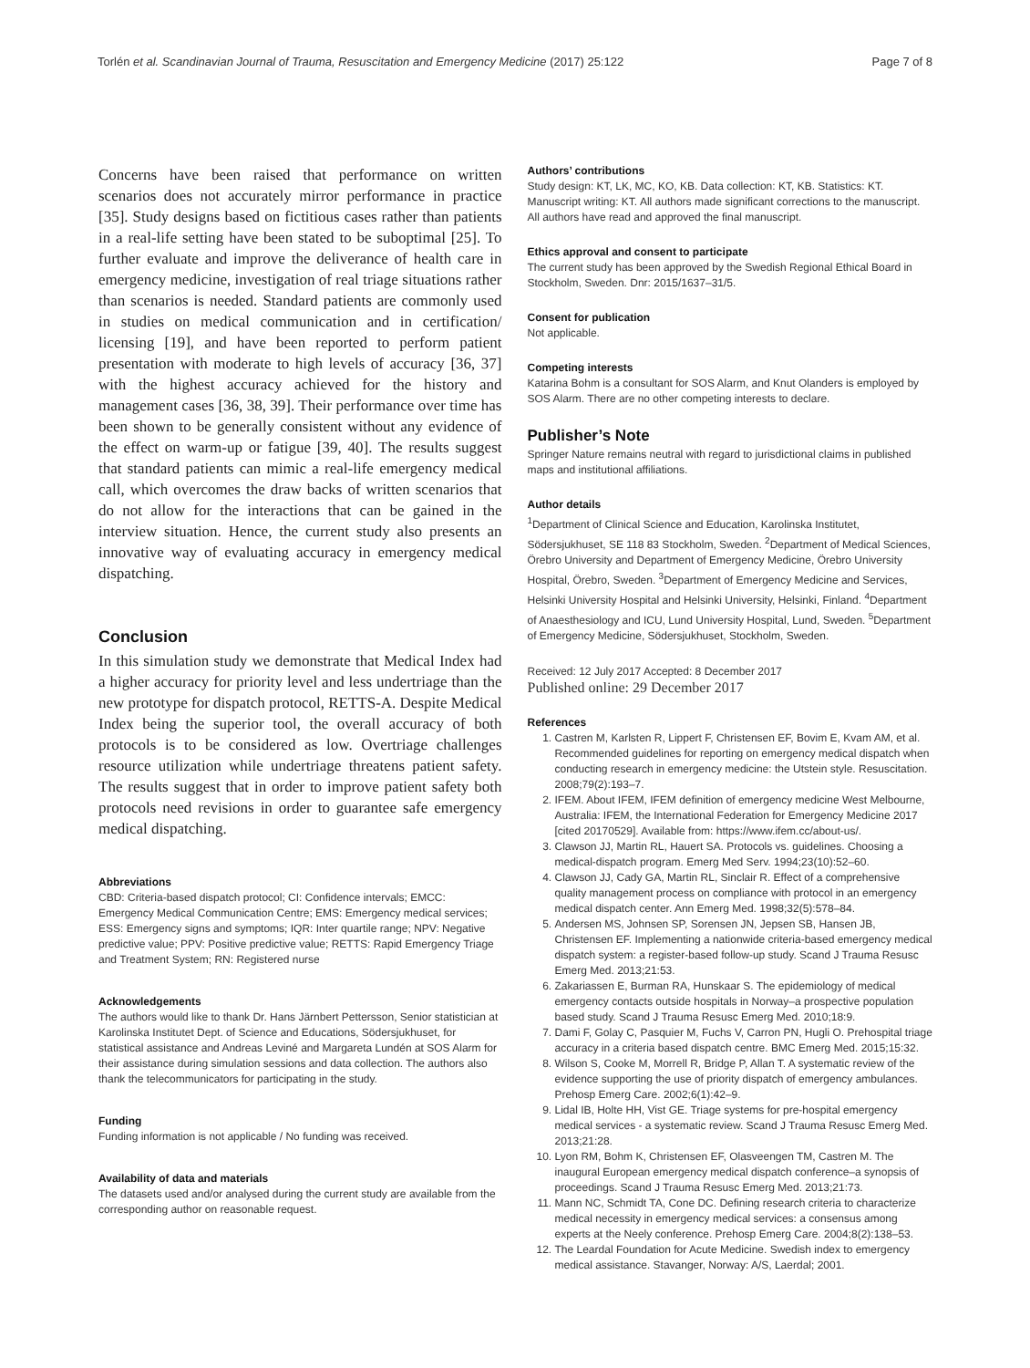Torlén et al. Scandinavian Journal of Trauma, Resuscitation and Emergency Medicine (2017) 25:122 Page 7 of 8
Concerns have been raised that performance on written scenarios does not accurately mirror performance in practice [35]. Study designs based on fictitious cases rather than patients in a real-life setting have been stated to be suboptimal [25]. To further evaluate and improve the deliverance of health care in emergency medicine, investigation of real triage situations rather than scenarios is needed. Standard patients are commonly used in studies on medical communication and in certification/ licensing [19], and have been reported to perform patient presentation with moderate to high levels of accuracy [36, 37] with the highest accuracy achieved for the history and management cases [36, 38, 39]. Their performance over time has been shown to be generally consistent without any evidence of the effect on warm-up or fatigue [39, 40]. The results suggest that standard patients can mimic a real-life emergency medical call, which overcomes the draw backs of written scenarios that do not allow for the interactions that can be gained in the interview situation. Hence, the current study also presents an innovative way of evaluating accuracy in emergency medical dispatching.
Conclusion
In this simulation study we demonstrate that Medical Index had a higher accuracy for priority level and less undertriage than the new prototype for dispatch protocol, RETTS-A. Despite Medical Index being the superior tool, the overall accuracy of both protocols is to be considered as low. Overtriage challenges resource utilization while undertriage threatens patient safety. The results suggest that in order to improve patient safety both protocols need revisions in order to guarantee safe emergency medical dispatching.
Abbreviations
CBD: Criteria-based dispatch protocol; CI: Confidence intervals; EMCC: Emergency Medical Communication Centre; EMS: Emergency medical services; ESS: Emergency signs and symptoms; IQR: Inter quartile range; NPV: Negative predictive value; PPV: Positive predictive value; RETTS: Rapid Emergency Triage and Treatment System; RN: Registered nurse
Acknowledgements
The authors would like to thank Dr. Hans Järnbert Pettersson, Senior statistician at Karolinska Institutet Dept. of Science and Educations, Södersjukhuset, for statistical assistance and Andreas Leviné and Margareta Lundén at SOS Alarm for their assistance during simulation sessions and data collection. The authors also thank the telecommunicators for participating in the study.
Funding
Funding information is not applicable / No funding was received.
Availability of data and materials
The datasets used and/or analysed during the current study are available from the corresponding author on reasonable request.
Authors’ contributions
Study design: KT, LK, MC, KO, KB. Data collection: KT, KB. Statistics: KT. Manuscript writing: KT. All authors made significant corrections to the manuscript. All authors have read and approved the final manuscript.
Ethics approval and consent to participate
The current study has been approved by the Swedish Regional Ethical Board in Stockholm, Sweden. Dnr: 2015/1637–31/5.
Consent for publication
Not applicable.
Competing interests
Katarina Bohm is a consultant for SOS Alarm, and Knut Olanders is employed by SOS Alarm. There are no other competing interests to declare.
Publisher’s Note
Springer Nature remains neutral with regard to jurisdictional claims in published maps and institutional affiliations.
Author details
<sup>1</sup> Department of Clinical Science and Education, Karolinska Institutet, Södersjukhuset, SE 118 83 Stockholm, Sweden. <sup>2</sup>Department of Medical Sciences, Örebro University and Department of Emergency Medicine, Örebro University Hospital, Örebro, Sweden. <sup>3</sup>Department of Emergency Medicine and Services, Helsinki University Hospital and Helsinki University, Helsinki, Finland. <sup>4</sup>Department of Anaesthesiology and ICU, Lund University Hospital, Lund, Sweden. <sup>5</sup>Department of Emergency Medicine, Södersjukhuset, Stockholm, Sweden.
Received: 12 July 2017 Accepted: 8 December 2017
Published online: 29 December 2017
References
1. Castren M, Karlsten R, Lippert F, Christensen EF, Bovim E, Kvam AM, et al. Recommended guidelines for reporting on emergency medical dispatch when conducting research in emergency medicine: the Utstein style. Resuscitation. 2008;79(2):193–7.
2. IFEM. About IFEM, IFEM definition of emergency medicine West Melbourne, Australia: IFEM, the International Federation for Emergency Medicine 2017 [cited 20170529]. Available from: https://www.ifem.cc/about-us/.
3. Clawson JJ, Martin RL, Hauert SA. Protocols vs. guidelines. Choosing a medical-dispatch program. Emerg Med Serv. 1994;23(10):52–60.
4. Clawson JJ, Cady GA, Martin RL, Sinclair R. Effect of a comprehensive quality management process on compliance with protocol in an emergency medical dispatch center. Ann Emerg Med. 1998;32(5):578–84.
5. Andersen MS, Johnsen SP, Sorensen JN, Jepsen SB, Hansen JB, Christensen EF. Implementing a nationwide criteria-based emergency medical dispatch system: a register-based follow-up study. Scand J Trauma Resusc Emerg Med. 2013;21:53.
6. Zakariassen E, Burman RA, Hunskaar S. The epidemiology of medical emergency contacts outside hospitals in Norway–a prospective population based study. Scand J Trauma Resusc Emerg Med. 2010;18:9.
7. Dami F, Golay C, Pasquier M, Fuchs V, Carron PN, Hugli O. Prehospital triage accuracy in a criteria based dispatch centre. BMC Emerg Med. 2015;15:32.
8. Wilson S, Cooke M, Morrell R, Bridge P, Allan T. A systematic review of the evidence supporting the use of priority dispatch of emergency ambulances. Prehosp Emerg Care. 2002;6(1):42–9.
9. Lidal IB, Holte HH, Vist GE. Triage systems for pre-hospital emergency medical services - a systematic review. Scand J Trauma Resusc Emerg Med. 2013;21:28.
10. Lyon RM, Bohm K, Christensen EF, Olasveengen TM, Castren M. The inaugural European emergency medical dispatch conference–a synopsis of proceedings. Scand J Trauma Resusc Emerg Med. 2013;21:73.
11. Mann NC, Schmidt TA, Cone DC. Defining research criteria to characterize medical necessity in emergency medical services: a consensus among experts at the Neely conference. Prehosp Emerg Care. 2004;8(2):138–53.
12. The Leardal Foundation for Acute Medicine. Swedish index to emergency medical assistance. Stavanger, Norway: A/S, Laerdal; 2001.